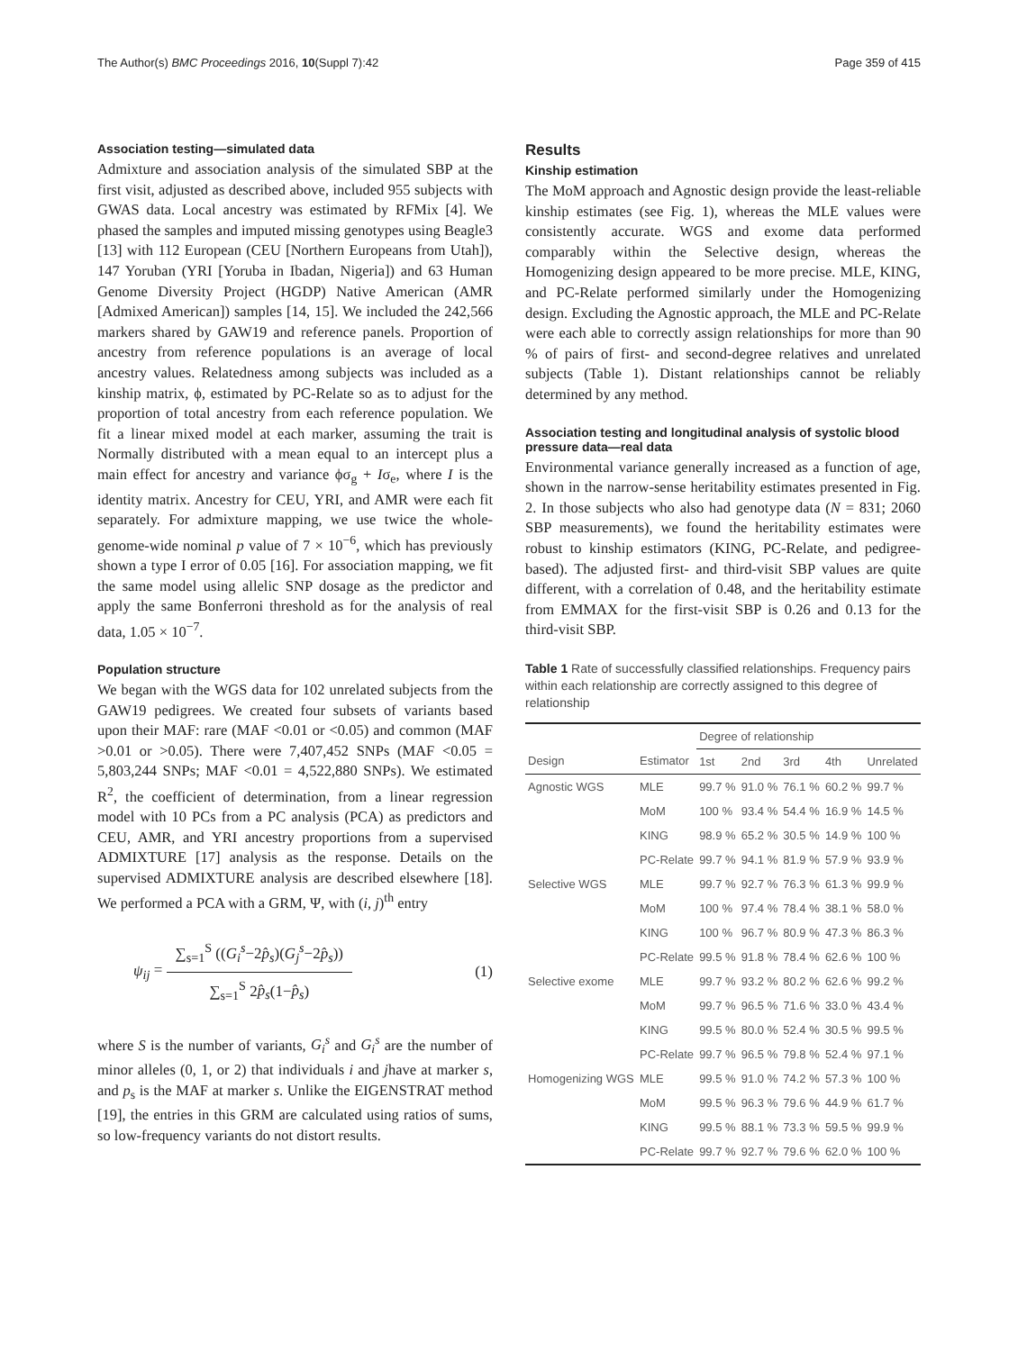The Author(s) BMC Proceedings 2016, 10(Suppl 7):42 Page 359 of 415
Association testing—simulated data
Admixture and association analysis of the simulated SBP at the first visit, adjusted as described above, included 955 subjects with GWAS data. Local ancestry was estimated by RFMix [4]. We phased the samples and imputed missing genotypes using Beagle3 [13] with 112 European (CEU [Northern Europeans from Utah]), 147 Yoruban (YRI [Yoruba in Ibadan, Nigeria]) and 63 Human Genome Diversity Project (HGDP) Native American (AMR [Admixed American]) samples [14, 15]. We included the 242,566 markers shared by GAW19 and reference panels. Proportion of ancestry from reference populations is an average of local ancestry values. Relatedness among subjects was included as a kinship matrix, ϕ, estimated by PC-Relate so as to adjust for the proportion of total ancestry from each reference population. We fit a linear mixed model at each marker, assuming the trait is Normally distributed with a mean equal to an intercept plus a main effect for ancestry and variance ϕσ<sub>g</sub> + Iσ<sub>e</sub>, where I is the identity matrix. Ancestry for CEU, YRI, and AMR were each fit separately. For admixture mapping, we use twice the whole-genome-wide nominal p value of 7 × 10<sup>−6</sup>, which has previously shown a type I error of 0.05 [16]. For association mapping, we fit the same model using allelic SNP dosage as the predictor and apply the same Bonferroni threshold as for the analysis of real data, 1.05 × 10<sup>−7</sup>.
Population structure
We began with the WGS data for 102 unrelated subjects from the GAW19 pedigrees. We created four subsets of variants based upon their MAF: rare (MAF <0.01 or <0.05) and common (MAF >0.01 or >0.05). There were 7,407,452 SNPs (MAF <0.05 = 5,803,244 SNPs; MAF <0.01 = 4,522,880 SNPs). We estimated R<sup>2</sup>, the coefficient of determination, from a linear regression model with 10 PCs from a PC analysis (PCA) as predictors and CEU, AMR, and YRI ancestry proportions from a supervised ADMIXTURE [17] analysis as the response. Details on the supervised ADMIXTURE analysis are described elsewhere [18]. We performed a PCA with a GRM, Ψ, with (i, j)<sup>th</sup> entry
ψ<sub>ij</sub> =
∑<sub>s=1</sub><sup>S</sup> ((G<sub>i</sub><sup>s</sup>−2p̂<sub>s</sub>)(G<sub>j</sub><sup>s</sup>−2p̂<sub>s</sub>))
∑<sub>s=1</sub><sup>S</sup> 2p̂<sub>s</sub>(1−p̂<sub>s</sub>)
(1)
where S is the number of variants, G<sub>i</sub><sup>s</sup> and G<sub>i</sub><sup>s</sup> are the number of minor alleles (0, 1, or 2) that individuals i and jhave at marker s, and p<sub>s</sub> is the MAF at marker s. Unlike the EIGENSTRAT method [19], the entries in this GRM are calculated using ratios of sums, so low-frequency variants do not distort results.
Results
Kinship estimation
The MoM approach and Agnostic design provide the least-reliable kinship estimates (see Fig. 1), whereas the MLE values were consistently accurate. WGS and exome data performed comparably within the Selective design, whereas the Homogenizing design appeared to be more precise. MLE, KING, and PC-Relate performed similarly under the Homogenizing design. Excluding the Agnostic approach, the MLE and PC-Relate were each able to correctly assign relationships for more than 90 % of pairs of first- and second-degree relatives and unrelated subjects (Table 1). Distant relationships cannot be reliably determined by any method.
Association testing and longitudinal analysis of systolic blood pressure data—real data
Environmental variance generally increased as a function of age, shown in the narrow-sense heritability estimates presented in Fig. 2. In those subjects who also had genotype data (N = 831; 2060 SBP measurements), we found the heritability estimates were robust to kinship estimators (KING, PC-Relate, and pedigree-based). The adjusted first- and third-visit SBP values are quite different, with a correlation of 0.48, and the heritability estimate from EMMAX for the first-visit SBP is 0.26 and 0.13 for the third-visit SBP.
Table 1 Rate of successfully classified relationships. Frequency pairs within each relationship are correctly assigned to this degree of relationship
| | | Degree of relationship | | | | |
| --- | --- | --- | --- | --- | --- | --- |
| Design | Estimator | 1st | 2nd | 3rd | 4th | Unrelated |
| Agnostic WGS | MLE | 99.7 % | 91.0 % | 76.1 % | 60.2 % | 99.7 % |
| | MoM | 100 % | 93.4 % | 54.4 % | 16.9 % | 14.5 % |
| | KING | 98.9 % | 65.2 % | 30.5 % | 14.9 % | 100 % |
| | PC-Relate | 99.7 % | 94.1 % | 81.9 % | 57.9 % | 93.9 % |
| Selective WGS | MLE | 99.7 % | 92.7 % | 76.3 % | 61.3 % | 99.9 % |
| | MoM | 100 % | 97.4 % | 78.4 % | 38.1 % | 58.0 % |
| | KING | 100 % | 96.7 % | 80.9 % | 47.3 % | 86.3 % |
| | PC-Relate | 99.5 % | 91.8 % | 78.4 % | 62.6 % | 100 % |
| Selective exome | MLE | 99.7 % | 93.2 % | 80.2 % | 62.6 % | 99.2 % |
| | MoM | 99.7 % | 96.5 % | 71.6 % | 33.0 % | 43.4 % |
| | KING | 99.5 % | 80.0 % | 52.4 % | 30.5 % | 99.5 % |
| | PC-Relate | 99.7 % | 96.5 % | 79.8 % | 52.4 % | 97.1 % |
| Homogenizing WGS | MLE | 99.5 % | 91.0 % | 74.2 % | 57.3 % | 100 % |
| | MoM | 99.5 % | 96.3 % | 79.6 % | 44.9 % | 61.7 % |
| | KING | 99.5 % | 88.1 % | 73.3 % | 59.5 % | 99.9 % |
| | PC-Relate | 99.7 % | 92.7 % | 79.6 % | 62.0 % | 100 % |